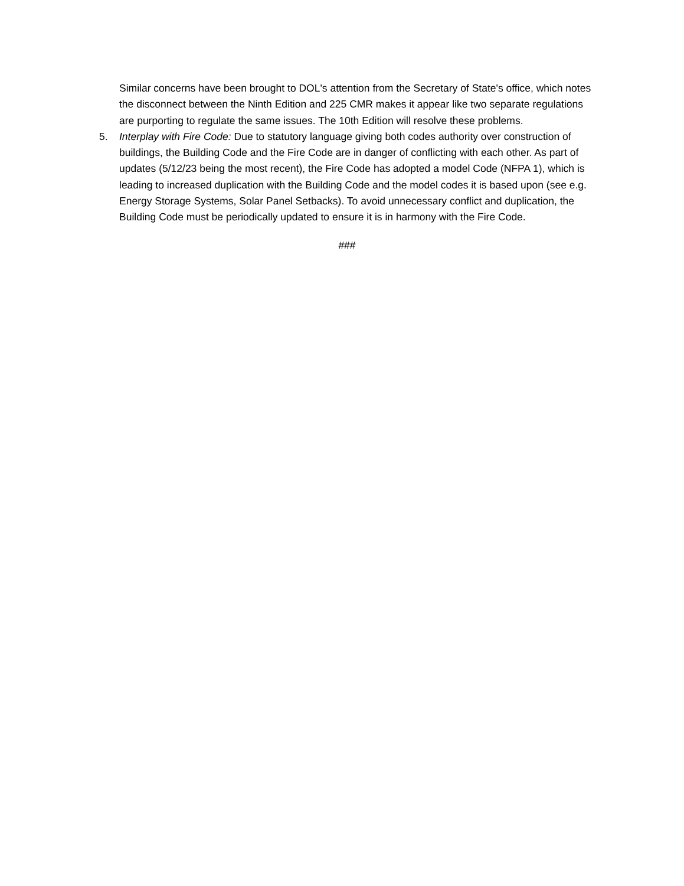Similar concerns have been brought to DOL's attention from the Secretary of State's office, which notes the disconnect between the Ninth Edition and 225 CMR makes it appear like two separate regulations are purporting to regulate the same issues. The 10th Edition will resolve these problems.
5. Interplay with Fire Code: Due to statutory language giving both codes authority over construction of buildings, the Building Code and the Fire Code are in danger of conflicting with each other. As part of updates (5/12/23 being the most recent), the Fire Code has adopted a model Code (NFPA 1), which is leading to increased duplication with the Building Code and the model codes it is based upon (see e.g. Energy Storage Systems, Solar Panel Setbacks). To avoid unnecessary conflict and duplication, the Building Code must be periodically updated to ensure it is in harmony with the Fire Code.
###